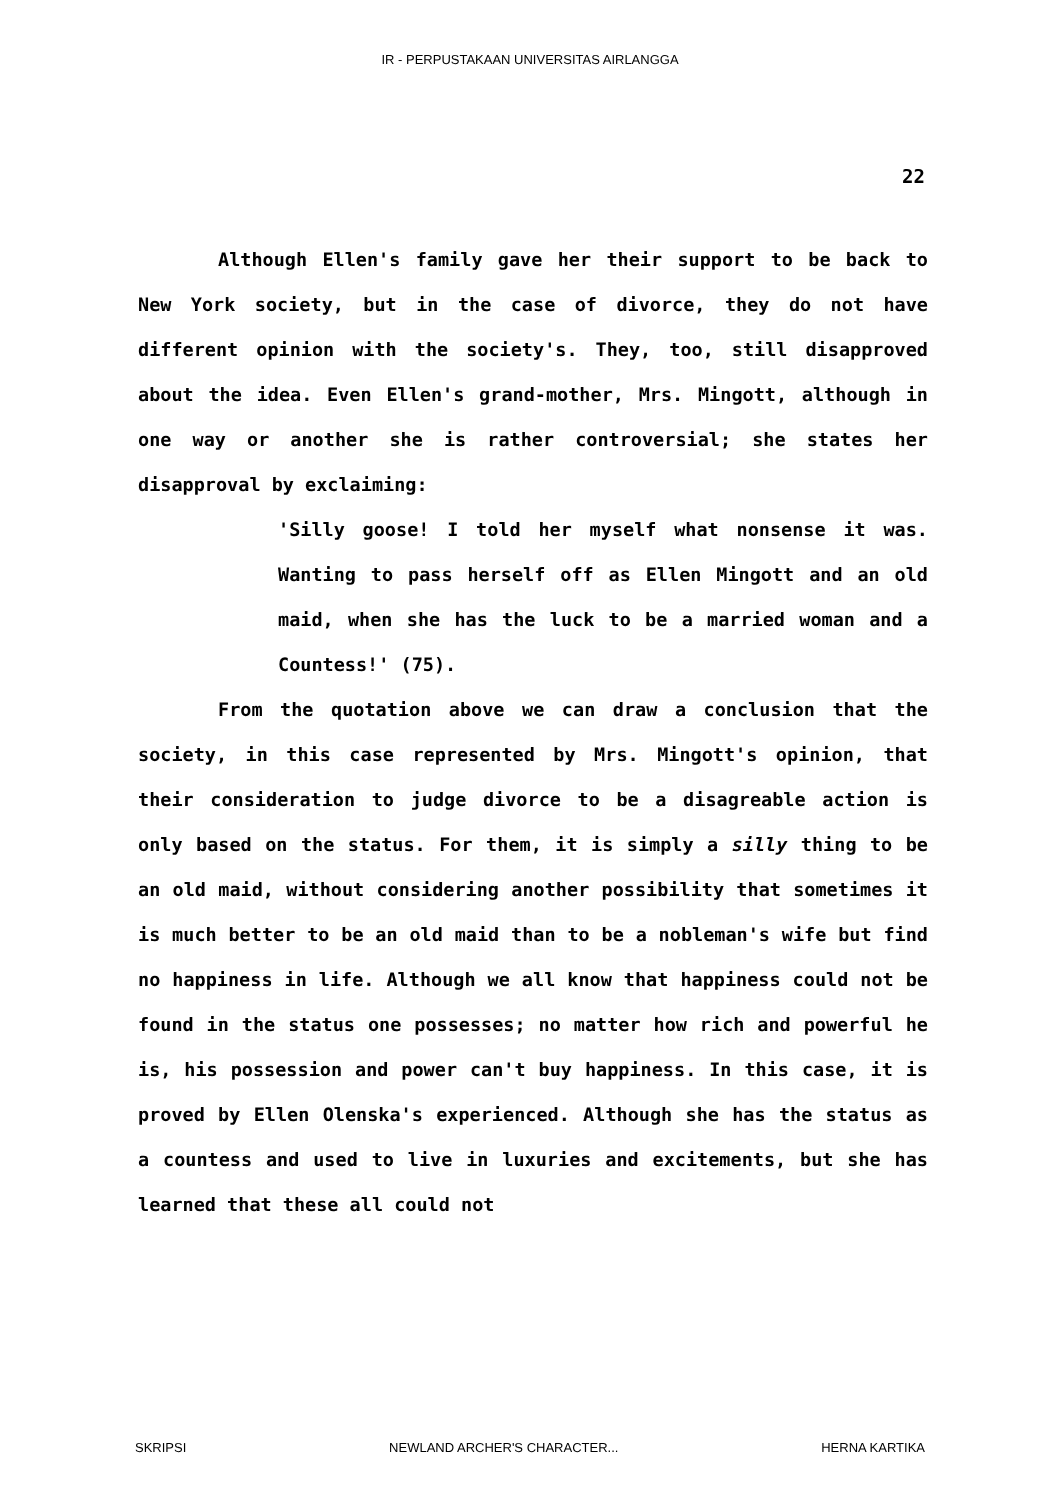IR - PERPUSTAKAAN UNIVERSITAS AIRLANGGA
22
Although Ellen's family gave her their support to be back to New York society, but in the case of divorce, they do not have different opinion with the society's. They, too, still disapproved about the idea. Even Ellen's grand-mother, Mrs. Mingott, although in one way or another she is rather controversial; she states her disapproval by exclaiming:
'Silly goose! I told her myself what nonsense it was. Wanting to pass herself off as Ellen Mingott and an old maid, when she has the luck to be a married woman and a Countess!' (75).
From the quotation above we can draw a conclusion that the society, in this case represented by Mrs. Mingott's opinion, that their consideration to judge divorce to be a disagreable action is only based on the status. For them, it is simply a silly thing to be an old maid, without considering another possibility that sometimes it is much better to be an old maid than to be a nobleman's wife but find no happiness in life. Although we all know that happiness could not be found in the status one possesses; no matter how rich and powerful he is, his possession and power can't buy happiness. In this case, it is proved by Ellen Olenska's experienced. Although she has the status as a countess and used to live in luxuries and excitements, but she has learned that these all could not
SKRIPSI NEWLAND ARCHER'S CHARACTER... HERNA KARTIKA